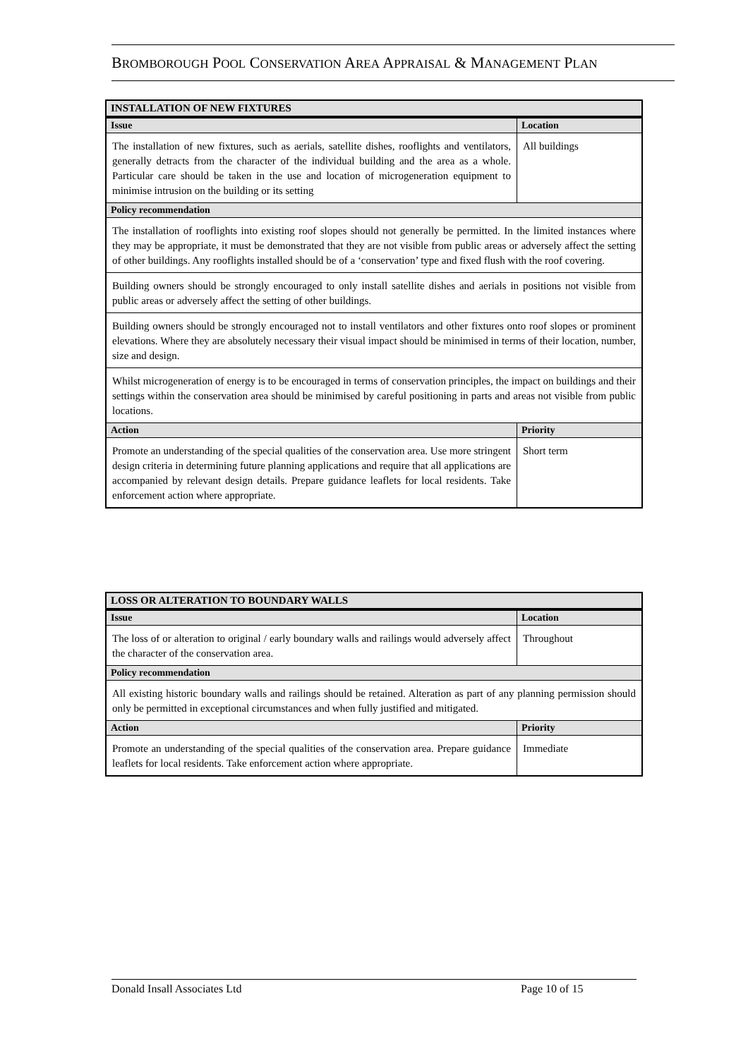BROMBOROUGH POOL CONSERVATION AREA APPRAISAL & MANAGEMENT PLAN
| INSTALLATION OF NEW FIXTURES | |
| --- | --- |
| Issue | Location |
| The installation of new fixtures, such as aerials, satellite dishes, rooflights and ventilators, generally detracts from the character of the individual building and the area as a whole. Particular care should be taken in the use and location of microgeneration equipment to minimise intrusion on the building or its setting | All buildings |
| Policy recommendation | |
| The installation of rooflights into existing roof slopes should not generally be permitted. In the limited instances where they may be appropriate, it must be demonstrated that they are not visible from public areas or adversely affect the setting of other buildings. Any rooflights installed should be of a ‘conservation’ type and fixed flush with the roof covering. | |
| Building owners should be strongly encouraged to only install satellite dishes and aerials in positions not visible from public areas or adversely affect the setting of other buildings. | |
| Building owners should be strongly encouraged not to install ventilators and other fixtures onto roof slopes or prominent elevations. Where they are absolutely necessary their visual impact should be minimised in terms of their location, number, size and design. | |
| Whilst microgeneration of energy is to be encouraged in terms of conservation principles, the impact on buildings and their settings within the conservation area should be minimised by careful positioning in parts and areas not visible from public locations. | |
| Action | Priority |
| Promote an understanding of the special qualities of the conservation area. Use more stringent design criteria in determining future planning applications and require that all applications are accompanied by relevant design details. Prepare guidance leaflets for local residents. Take enforcement action where appropriate. | Short term |
| LOSS OR ALTERATION TO BOUNDARY WALLS | |
| --- | --- |
| Issue | Location |
| The loss of or alteration to original / early boundary walls and railings would adversely affect the character of the conservation area. | Throughout |
| Policy recommendation | |
| All existing historic boundary walls and railings should be retained. Alteration as part of any planning permission should only be permitted in exceptional circumstances and when fully justified and mitigated. | |
| Action | Priority |
| Promote an understanding of the special qualities of the conservation area. Prepare guidance leaflets for local residents. Take enforcement action where appropriate. | Immediate |
Donald Insall Associates Ltd Page 10 of 15